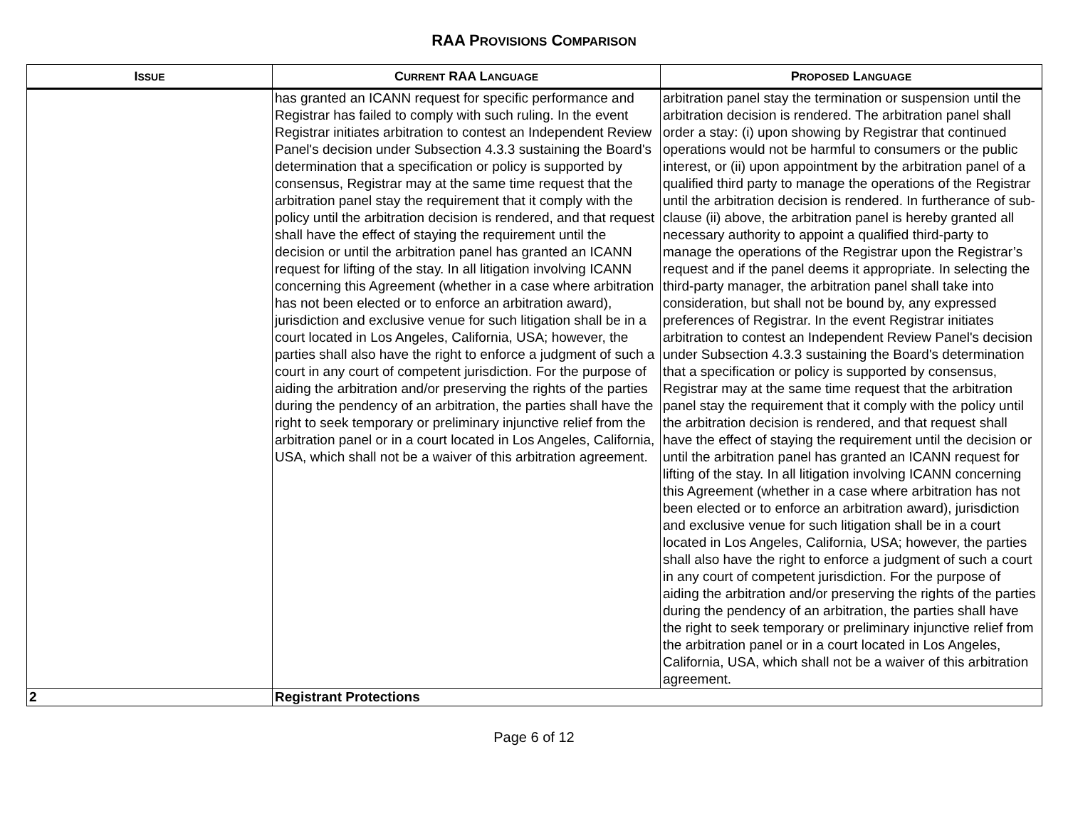RAA PROVISIONS COMPARISON
| I SSUE | C URRENT RAA L ANGUAGE | P ROPOSED L ANGUAGE |
| --- | --- | --- |
| | has granted an ICANN request for specific performance and Registrar has failed to comply with such ruling. In the event Registrar initiates arbitration to contest an Independent Review Panel's decision under Subsection 4.3.3 sustaining the Board's determination that a specification or policy is supported by consensus, Registrar may at the same time request that the arbitration panel stay the requirement that it comply with the policy until the arbitration decision is rendered, and that request shall have the effect of staying the requirement until the decision or until the arbitration panel has granted an ICANN request for lifting of the stay. In all litigation involving ICANN concerning this Agreement (whether in a case where arbitration has not been elected or to enforce an arbitration award), jurisdiction and exclusive venue for such litigation shall be in a court located in Los Angeles, California, USA; however, the parties shall also have the right to enforce a judgment of such a court in any court of competent jurisdiction. For the purpose of aiding the arbitration and/or preserving the rights of the parties during the pendency of an arbitration, the parties shall have the right to seek temporary or preliminary injunctive relief from the arbitration panel or in a court located in Los Angeles, California, USA, which shall not be a waiver of this arbitration agreement. | arbitration panel stay the termination or suspension until the arbitration decision is rendered. The arbitration panel shall order a stay: (i) upon showing by Registrar that continued operations would not be harmful to consumers or the public interest, or (ii) upon appointment by the arbitration panel of a qualified third party to manage the operations of the Registrar until the arbitration decision is rendered. In furtherance of sub-clause (ii) above, the arbitration panel is hereby granted all necessary authority to appoint a qualified third-party to manage the operations of the Registrar upon the Registrar’s request and if the panel deems it appropriate. In selecting the third-party manager, the arbitration panel shall take into consideration, but shall not be bound by, any expressed preferences of Registrar. In the event Registrar initiates arbitration to contest an Independent Review Panel's decision under Subsection 4.3.3 sustaining the Board's determination that a specification or policy is supported by consensus, Registrar may at the same time request that the arbitration panel stay the requirement that it comply with the policy until the arbitration decision is rendered, and that request shall have the effect of staying the requirement until the decision or until the arbitration panel has granted an ICANN request for lifting of the stay. In all litigation involving ICANN concerning this Agreement (whether in a case where arbitration has not been elected or to enforce an arbitration award), jurisdiction and exclusive venue for such litigation shall be in a court located in Los Angeles, California, USA; however, the parties shall also have the right to enforce a judgment of such a court in any court of competent jurisdiction. For the purpose of aiding the arbitration and/or preserving the rights of the parties during the pendency of an arbitration, the parties shall have the right to seek temporary or preliminary injunctive relief from the arbitration panel or in a court located in Los Angeles, California, USA, which shall not be a waiver of this arbitration agreement. |
| 2 | Registrant Protections | |
Page 6 of 12